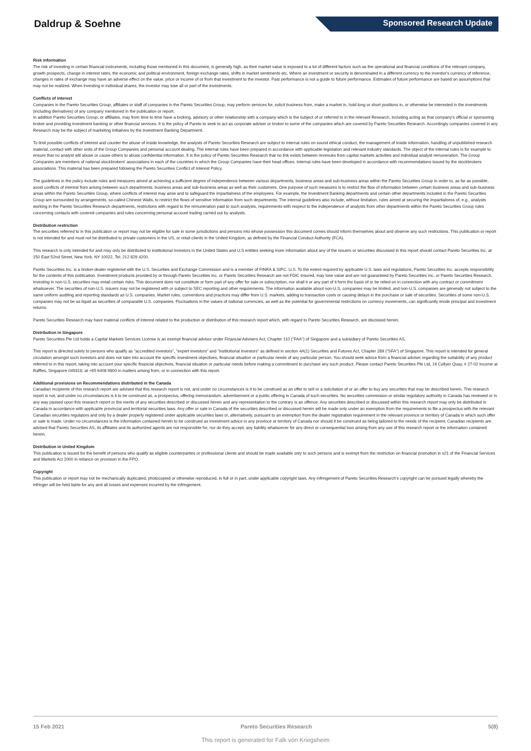Daldrup & Soehne Sponsored Research Update
Risk information
The risk of investing in certain financial instruments, including those mentioned in this document, is generally high, as their market value is exposed to a lot of different factors such as the operational and financial conditions of the relevant company, growth prospects, change in interest rates, the economic and political environment, foreign exchange rates, shifts in market sentiments etc. Where an investment or security is denominated in a different currency to the investor's currency of reference, changes in rates of exchange may have an adverse effect on the value, price or income of or from that investment to the investor. Past performance is not a guide to future performance. Estimates of future performance are based on assumptions that may not be realized. When investing in individual shares, the investor may lose all or part of the investments.
Conflicts of interest
Companies in the Pareto Securities Group, affiliates or staff of companies in the Pareto Securities Group, may perform services for, solicit business from, make a market in, hold long or short positions in, or otherwise be interested in the investments (including derivatives) of any company mentioned in the publication or report.
In addition Pareto Securities Group, or affiliates, may from time to time have a broking, advisory or other relationship with a company which is the subject of or referred to in the relevant Research, including acting as that company's official or sponsoring broker and providing investment banking or other financial services. It is the policy of Pareto to seek to act as corporate adviser or broker to some of the companies which are covered by Pareto Securities Research. Accordingly companies covered in any Research may be the subject of marketing initiatives by the Investment Banking Department.
To limit possible conflicts of interest and counter the abuse of inside knowledge, the analysts of Pareto Securities Research are subject to internal rules on sound ethical conduct, the management of inside information, handling of unpublished research material, contact with other units of the Group Companies and personal account dealing. The internal rules have been prepared in accordance with applicable legislation and relevant industry standards. The object of the internal rules is for example to ensure that no analyst will abuse or cause others to abuse confidential information. It is the policy of Pareto Securities Research that no link exists between revenues from capital markets activities and individual analyst remuneration. The Group Companies are members of national stockbrokers' associations in each of the countries in which the Group Companies have their head offices. Internal rules have been developed in accordance with recommendations issued by the stockbrokers associations. This material has been prepared following the Pareto Securities Conflict of Interest Policy.
The guidelines in the policy include rules and measures aimed at achieving a sufficient degree of independence between various departments, business areas and sub-business areas within the Pareto Securities Group in order to, as far as possible, avoid conflicts of interest from arising between such departments, business areas and sub-business areas as well as their customers. One purpose of such measures is to restrict the flow of information between certain business areas and sub-business areas within the Pareto Securities Group, where conflicts of interest may arise and to safeguard the impartialness of the employees. For example, the Investment Banking departments and certain other departments included in the Pareto Securities Group are surrounded by arrangements, so-called Chinese Walls, to restrict the flows of sensitive information from such departments. The internal guidelines also include, without limitation, rules aimed at securing the impartialness of, e.g., analysts working in the Pareto Securities Research departments, restrictions with regard to the remuneration paid to such analysts, requirements with respect to the independence of analysts from other departments within the Pareto Securities Group rules concerning contacts with covered companies and rules concerning personal account trading carried out by analysts.
Distribution restriction
The securities referred to in this publication or report may not be eligible for sale in some jurisdictions and persons into whose possession this document comes should inform themselves about and observe any such restrictions. This publication or report is not intended for and must not be distributed to private customers in the US, or retail clients in the United Kingdom, as defined by the Financial Conduct Authority (FCA).
This research is only intended for and may only be distributed to institutional investors in the United States and U.S entities seeking more information about any of the issuers or securities discussed in this report should contact Pareto Securities Inc. at 150 East 52nd Street, New York, NY 10022, Tel. 212 829 4200.
Pareto Securities Inc. is a broker-dealer registered with the U.S. Securities and Exchange Commission and is a member of FINRA & SIPC. U.S. To the extent required by applicable U.S. laws and regulations, Pareto Securities Inc. accepts responsibility for the contents of this publication. Investment products provided by or through Pareto Securities Inc. or Pareto Securities Research are not FDIC insured, may lose value and are not guaranteed by Pareto Securities Inc. or Pareto Securities Research. Investing in non-U.S. securities may entail certain risks. This document does not constitute or form part of any offer for sale or subscription, nor shall it or any part of it form the basis of or be relied on in connection with any contract or commitment whatsoever. The securities of non-U.S. issuers may not be registered with or subject to SEC reporting and other requirements. The information available about non-U.S. companies may be limited, and non-U.S. companies are generally not subject to the same uniform auditing and reporting standards as U.S. companies. Market rules, conventions and practices may differ from U.S. markets, adding to transaction costs or causing delays in the purchase or sale of securities. Securities of some non-U.S. companies may not be as liquid as securities of comparable U.S. companies. Fluctuations in the values of national currencies, as well as the potential for governmental restrictions on currency movements, can significantly erode principal and investment returns.
Pareto Securities Research may have material conflicts of interest related to the production or distribution of this research report which, with regard to Pareto Securities Research, are disclosed herein.
Distribution in Singapore
Pareto Securities Pte Ltd holds a Capital Markets Services License is an exempt financial advisor under Financial Advisers Act, Chapter 110 ("FAA") of Singapore and a subsidiary of Pareto Securities AS.
This report is directed solely to persons who qualify as "accredited investors", "expert investors" and "institutional investors" as defined in section 4A(1) Securities and Futures Act, Chapter 289 ("SFA") of Singapore. This report is intended for general circulation amongst such investors and does not take into account the specific investment objectives, financial situation or particular needs of any particular person. You should seek advice from a financial adviser regarding the suitability of any product referred to in this report, taking into account your specific financial objectives, financial situation or particular needs before making a commitment to purchase any such product. Please contact Pareto Securities Pte Ltd, 16 Collyer Quay, # 27-02 Income at Raffles, Singapore 049318, at +65 6408 9800 in matters arising from, or in connection with this report.
Additional provisions on Recommendations distributed in the Canada
Canadian recipients of this research report are advised that this research report is not, and under no circumstances is it to be construed as an offer to sell or a solicitation of or an offer to buy any securities that may be described herein. This research report is not, and under no circumstances is it to be construed as, a prospectus, offering memorandum, advertisement or a public offering in Canada of such securities. No securities commission or similar regulatory authority in Canada has reviewed or in any way passed upon this research report or the merits of any securities described or discussed herein and any representation to the contrary is an offence. Any securities described or discussed within this research report may only be distributed in Canada in accordance with applicable provincial and territorial securities laws. Any offer or sale in Canada of the securities described or discussed herein will be made only under an exemption from the requirements to file a prospectus with the relevant Canadian securities regulators and only by a dealer properly registered under applicable securities laws or, alternatively, pursuant to an exemption from the dealer registration requirement in the relevant province or territory of Canada in which such offer or sale is made. Under no circumstances is the information contained herein to be construed as investment advice in any province or territory of Canada nor should it be construed as being tailored to the needs of the recipient. Canadian recipients are advised that Pareto Securities AS, its affiliates and its authorized agents are not responsible for, nor do they accept, any liability whatsoever for any direct or consequential loss arising from any use of this research report or the information contained herein.
Distribution in United Kingdom
This publication is issued for the benefit of persons who qualify as eligible counterparties or professional clients and should be made available only to such persons and is exempt from the restriction on financial promotion in s21 of the Financial Services and Markets Act 2000 in reliance on provision in the FPO.
Copyright
This publication or report may not be mechanically duplicated, photocopied or otherwise reproduced, in full or in part, under applicable copyright laws. Any infringement of Pareto Securities Research's copyright can be pursued legally whereby the infringer will be held liable for any and all losses and expenses incurred by the infringement.
15 Feb 2021 Pareto Securities Research 5(8)
This report is generated for Falk von Kriegsheim